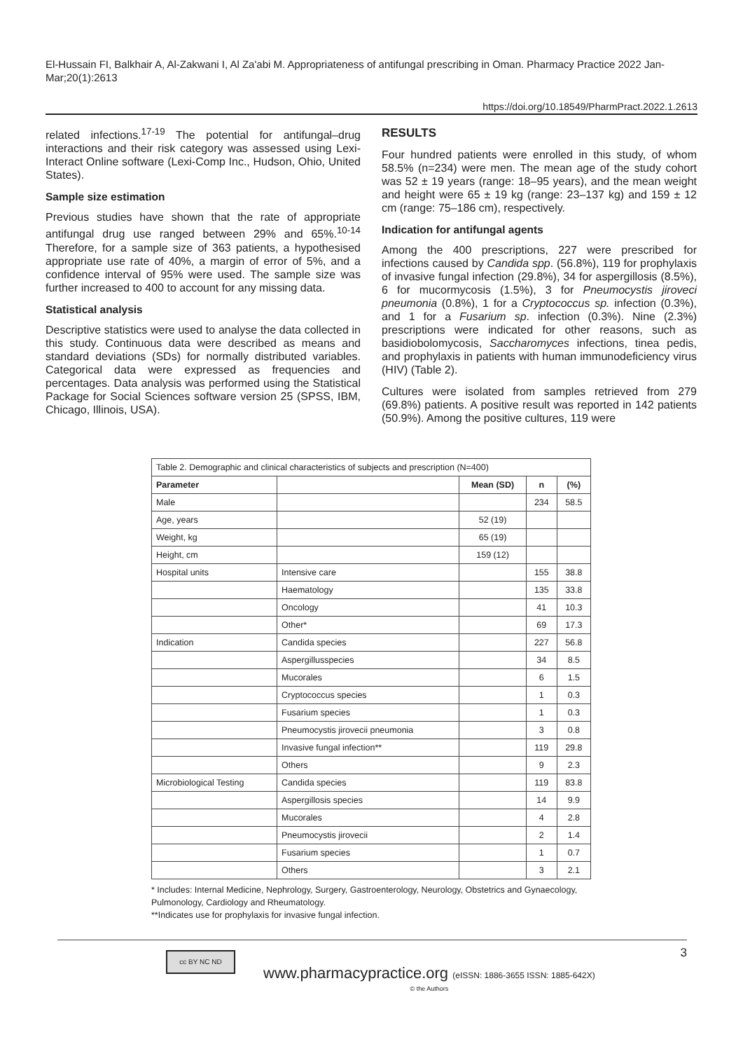El-Hussain FI, Balkhair A, Al-Zakwani I, Al Za'abi M. Appropriateness of antifungal prescribing in Oman. Pharmacy Practice 2022 Jan-Mar;20(1):2613
https://doi.org/10.18549/PharmPract.2022.1.2613
related infections.<sup>17-19</sup> The potential for antifungal–drug interactions and their risk category was assessed using Lexi-Interact Online software (Lexi-Comp Inc., Hudson, Ohio, United States).
Sample size estimation
Previous studies have shown that the rate of appropriate antifungal drug use ranged between 29% and 65%.<sup>10-14</sup> Therefore, for a sample size of 363 patients, a hypothesised appropriate use rate of 40%, a margin of error of 5%, and a confidence interval of 95% were used. The sample size was further increased to 400 to account for any missing data.
Statistical analysis
Descriptive statistics were used to analyse the data collected in this study. Continuous data were described as means and standard deviations (SDs) for normally distributed variables. Categorical data were expressed as frequencies and percentages. Data analysis was performed using the Statistical Package for Social Sciences software version 25 (SPSS, IBM, Chicago, Illinois, USA).
RESULTS
Four hundred patients were enrolled in this study, of whom 58.5% (n=234) were men. The mean age of the study cohort was 52 ± 19 years (range: 18–95 years), and the mean weight and height were 65 ± 19 kg (range: 23–137 kg) and 159 ± 12 cm (range: 75–186 cm), respectively.
Indication for antifungal agents
Among the 400 prescriptions, 227 were prescribed for infections caused by Candida spp. (56.8%), 119 for prophylaxis of invasive fungal infection (29.8%), 34 for aspergillosis (8.5%), 6 for mucormycosis (1.5%), 3 for Pneumocystis jiroveci pneumonia (0.8%), 1 for a Cryptococcus sp. infection (0.3%), and 1 for a Fusarium sp. infection (0.3%). Nine (2.3%) prescriptions were indicated for other reasons, such as basidiobolomycosis, Saccharomyces infections, tinea pedis, and prophylaxis in patients with human immunodeficiency virus (HIV) (Table 2).
Cultures were isolated from samples retrieved from 279 (69.8%) patients. A positive result was reported in 142 patients (50.9%). Among the positive cultures, 119 were
| Table 2. Demographic and clinical characteristics of subjects and prescription (N=400) | | | | |
| Parameter | | Mean (SD) | n | (%) |
| Male | | | 234 | 58.5 |
| Age, years | | 52 (19) | | |
| Weight, kg | | 65 (19) | | |
| Height, cm | | 159 (12) | | |
| Hospital units | Intensive care | | 155 | 38.8 |
| | Haematology | | 135 | 33.8 |
| | Oncology | | 41 | 10.3 |
| | Other* | | 69 | 17.3 |
| Indication | Candida species | | 227 | 56.8 |
| | Aspergillusspecies | | 34 | 8.5 |
| | Mucorales | | 6 | 1.5 |
| | Cryptococcus species | | 1 | 0.3 |
| | Fusarium species | | 1 | 0.3 |
| | Pneumocystis jirovecii pneumonia | | 3 | 0.8 |
| | Invasive fungal infection** | | 119 | 29.8 |
| | Others | | 9 | 2.3 |
| Microbiological Testing | Candida species | | 119 | 83.8 |
| | Aspergillosis species | | 14 | 9.9 |
| | Mucorales | | 4 | 2.8 |
| | Pneumocystis jirovecii | | 2 | 1.4 |
| | Fusarium species | | 1 | 0.7 |
| | Others | | 3 | 2.1 |
* Includes: Internal Medicine, Nephrology, Surgery, Gastroenterology, Neurology, Obstetrics and Gynaecology, Pulmonology, Cardiology and Rheumatology.
**Indicates use for prophylaxis for invasive fungal infection.
cc BY NC ND
www.pharmacypractice.org (eISSN: 1886-3655 ISSN: 1885-642X)
© the Authors
3